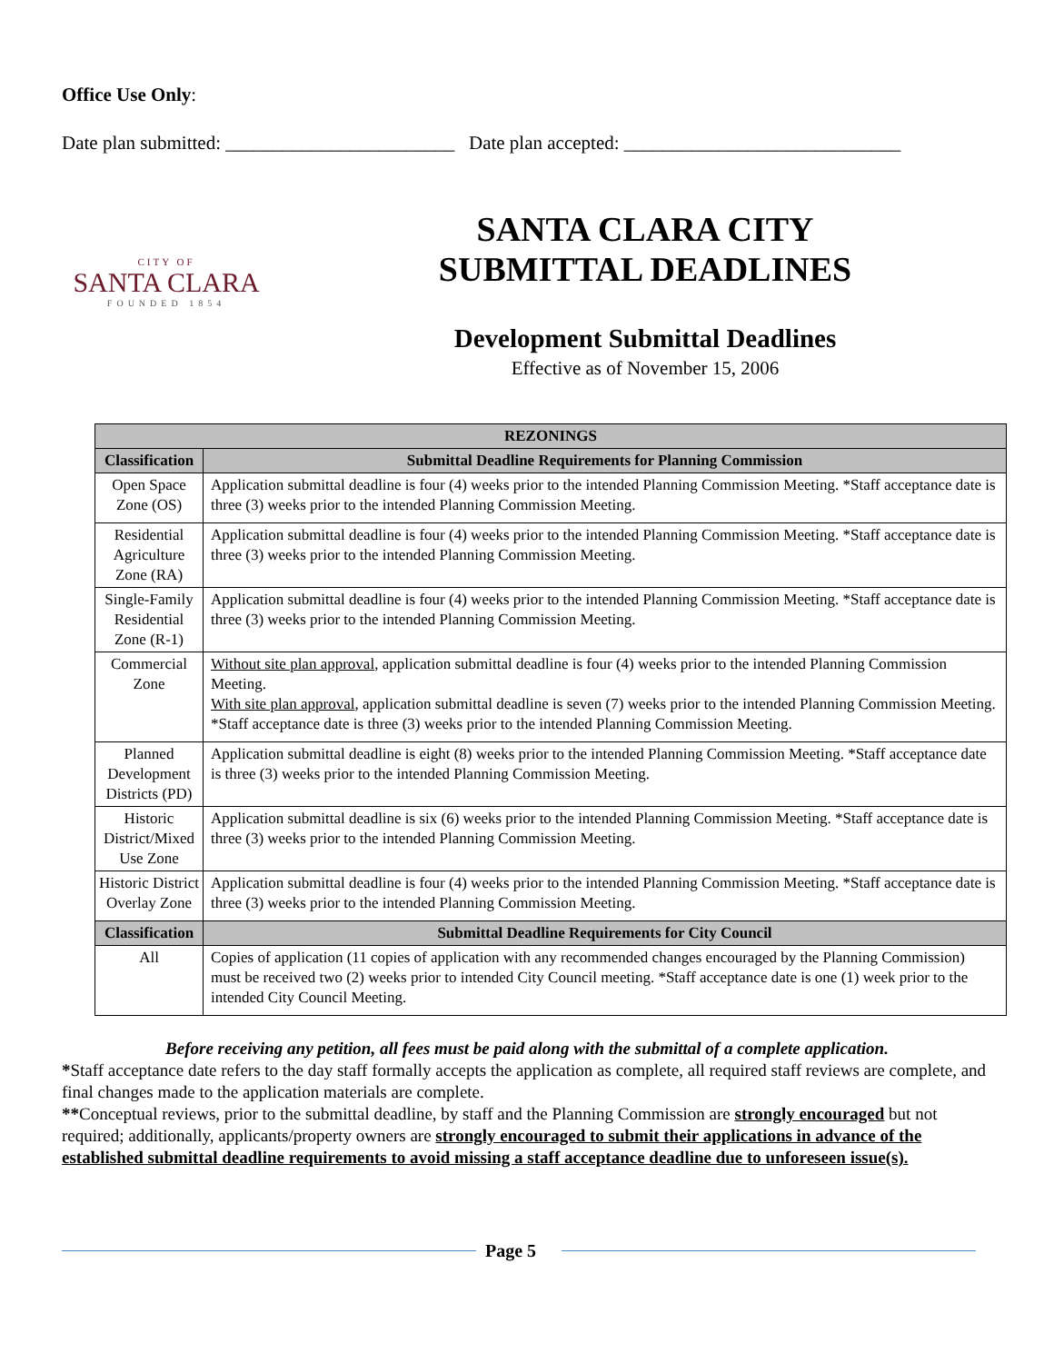Office Use Only:
Date plan submitted: ________________________ Date plan accepted: _____________________________
CITY OF
SANTA CLARA
FOUNDED 1854
SANTA CLARA CITY
SUBMITTAL DEADLINES
Development Submittal Deadlines
Effective as of November 15, 2006
| REZONINGS | |
| --- | --- |
| Classification | Submittal Deadline Requirements for Planning Commission |
| Open Space Zone (OS) | Application submittal deadline is four (4) weeks prior to the intended Planning Commission Meeting. *Staff acceptance date is three (3) weeks prior to the intended Planning Commission Meeting. |
| Residential Agriculture Zone (RA) | Application submittal deadline is four (4) weeks prior to the intended Planning Commission Meeting. *Staff acceptance date is three (3) weeks prior to the intended Planning Commission Meeting. |
| Single-Family Residential Zone (R-1) | Application submittal deadline is four (4) weeks prior to the intended Planning Commission Meeting. *Staff acceptance date is three (3) weeks prior to the intended Planning Commission Meeting. |
| Commercial Zone | Without site plan approval , application submittal deadline is four (4) weeks prior to the intended Planning Commission Meeting. With site plan approval , application submittal deadline is seven (7) weeks prior to the intended Planning Commission Meeting. *Staff acceptance date is three (3) weeks prior to the intended Planning Commission Meeting. |
| Planned Development Districts (PD) | Application submittal deadline is eight (8) weeks prior to the intended Planning Commission Meeting. *Staff acceptance date is three (3) weeks prior to the intended Planning Commission Meeting. |
| Historic District/Mixed Use Zone | Application submittal deadline is six (6) weeks prior to the intended Planning Commission Meeting. *Staff acceptance date is three (3) weeks prior to the intended Planning Commission Meeting. |
| Historic District Overlay Zone | Application submittal deadline is four (4) weeks prior to the intended Planning Commission Meeting. *Staff acceptance date is three (3) weeks prior to the intended Planning Commission Meeting. |
| Classification | Submittal Deadline Requirements for City Council |
| All | Copies of application (11 copies of application with any recommended changes encouraged by the Planning Commission) must be received two (2) weeks prior to intended City Council meeting. *Staff acceptance date is one (1) week prior to the intended City Council Meeting. |
Before receiving any petition, all fees must be paid along with the submittal of a complete application.
*Staff acceptance date refers to the day staff formally accepts the application as complete, all required staff reviews are complete, and final changes made to the application materials are complete.
**Conceptual reviews, prior to the submittal deadline, by staff and the Planning Commission are strongly encouraged but not required; additionally, applicants/property owners are strongly encouraged to submit their applications in advance of the established submittal deadline requirements to avoid missing a staff acceptance deadline due to unforeseen issue(s).
Page 5